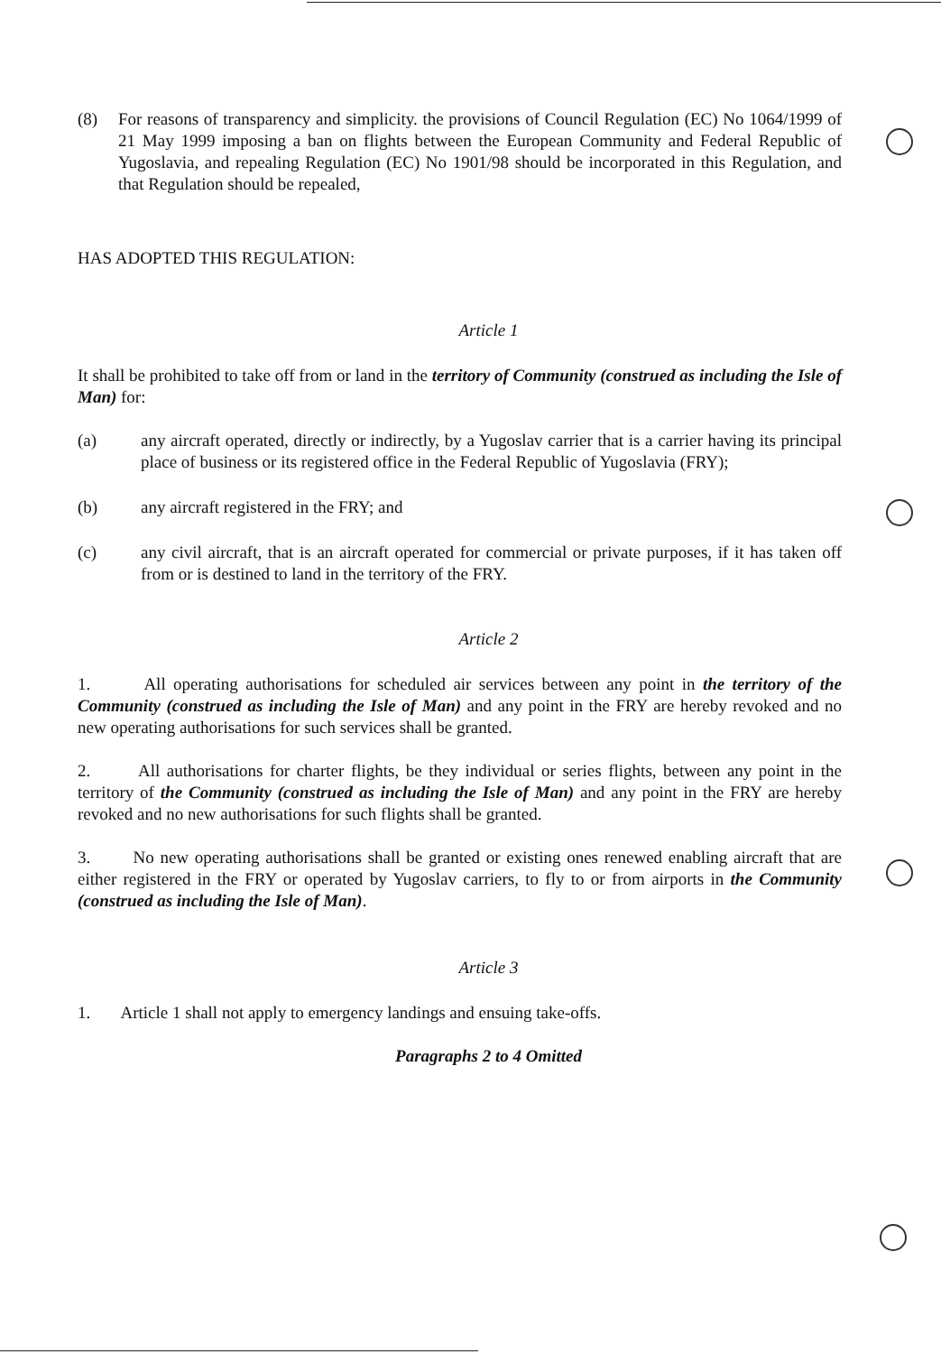(8) For reasons of transparency and simplicity. the provisions of Council Regulation (EC) No 1064/1999 of 21 May 1999 imposing a ban on flights between the European Community and Federal Republic of Yugoslavia, and repealing Regulation (EC) No 1901/98 should be incorporated in this Regulation, and that Regulation should be repealed,
HAS ADOPTED THIS REGULATION:
Article 1
It shall be prohibited to take off from or land in the territory of Community (construed as including the Isle of Man) for:
(a) any aircraft operated, directly or indirectly, by a Yugoslav carrier that is a carrier having its principal place of business or its registered office in the Federal Republic of Yugoslavia (FRY);
(b) any aircraft registered in the FRY; and
(c) any civil aircraft, that is an aircraft operated for commercial or private purposes, if it has taken off from or is destined to land in the territory of the FRY.
Article 2
1. All operating authorisations for scheduled air services between any point in the territory of the Community (construed as including the Isle of Man) and any point in the FRY are hereby revoked and no new operating authorisations for such services shall be granted.
2. All authorisations for charter flights, be they individual or series flights, between any point in the territory of the Community (construed as including the Isle of Man) and any point in the FRY are hereby revoked and no new authorisations for such flights shall be granted.
3. No new operating authorisations shall be granted or existing ones renewed enabling aircraft that are either registered in the FRY or operated by Yugoslav carriers, to fly to or from airports in the Community (construed as including the Isle of Man).
Article 3
1. Article 1 shall not apply to emergency landings and ensuing take-offs.
Paragraphs 2 to 4 Omitted